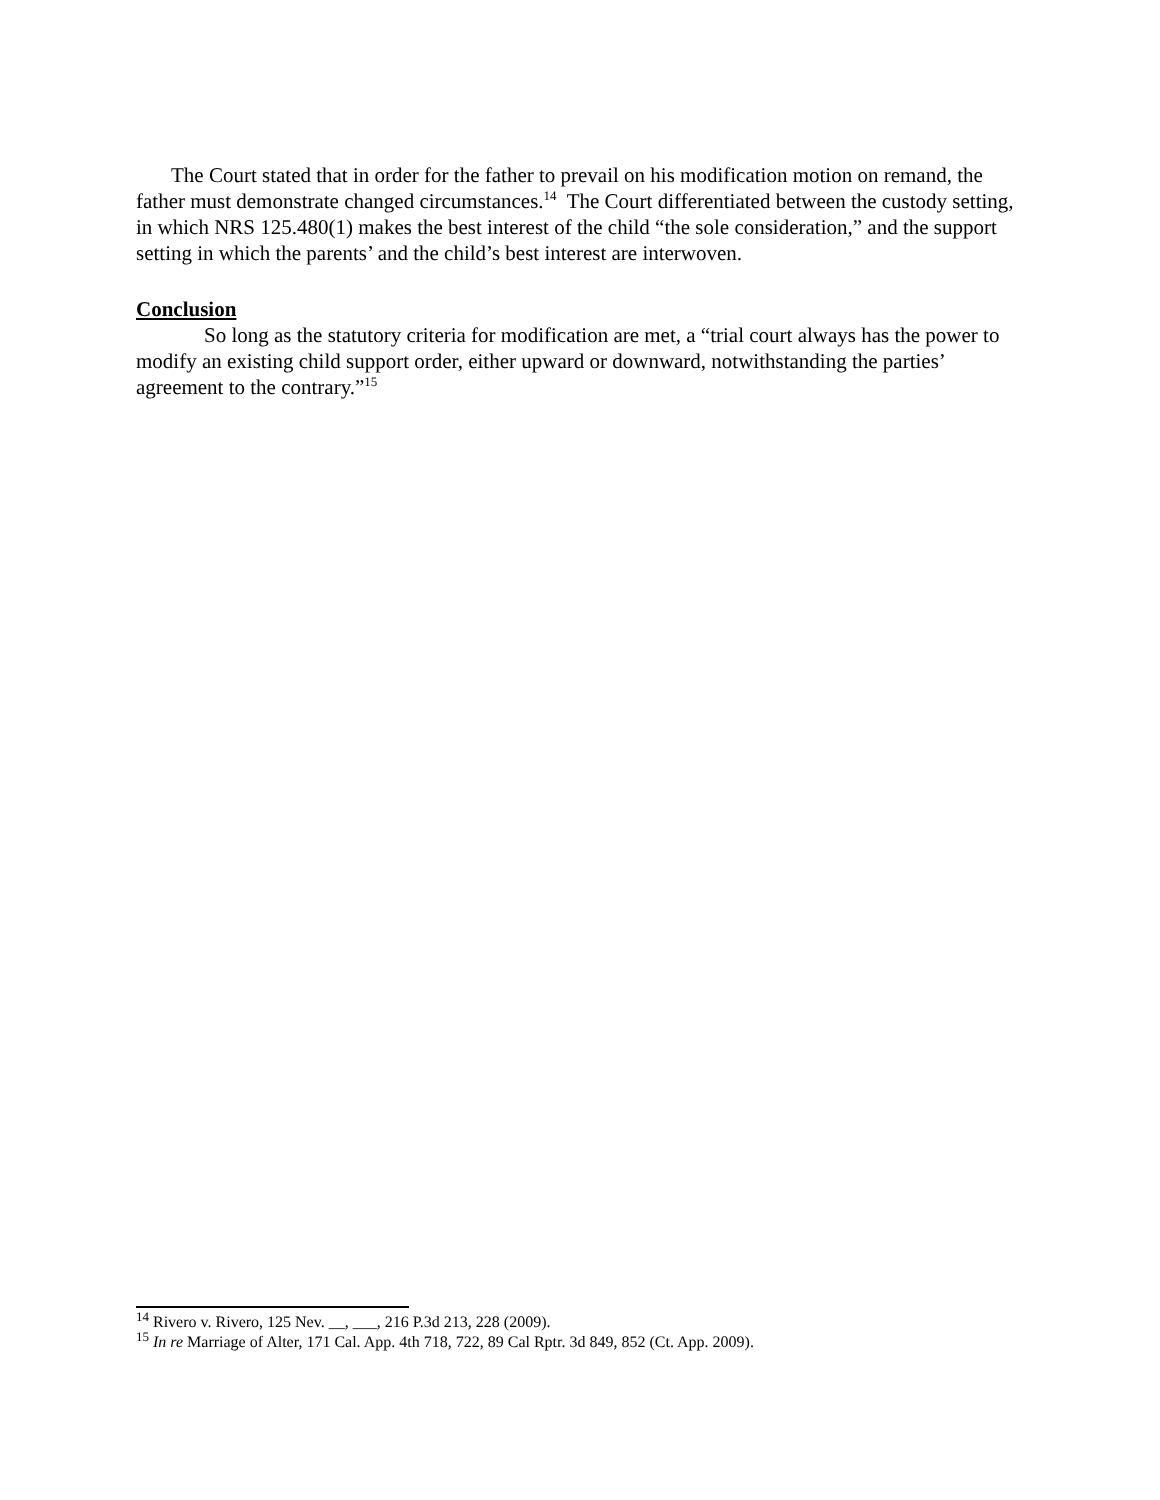The Court stated that in order for the father to prevail on his modification motion on remand, the father must demonstrate changed circumstances.<sup>14</sup> The Court differentiated between the custody setting, in which NRS 125.480(1) makes the best interest of the child “the sole consideration,” and the support setting in which the parents’ and the child’s best interest are interwoven.
Conclusion
So long as the statutory criteria for modification are met, a “trial court always has the power to modify an existing child support order, either upward or downward, notwithstanding the parties’ agreement to the contrary.”<sup>15</sup>
<sup>14</sup> Rivero v. Rivero, 125 Nev. __, ___, 216 P.3d 213, 228 (2009).
<sup>15</sup> In re Marriage of Alter, 171 Cal. App. 4th 718, 722, 89 Cal Rptr. 3d 849, 852 (Ct. App. 2009).